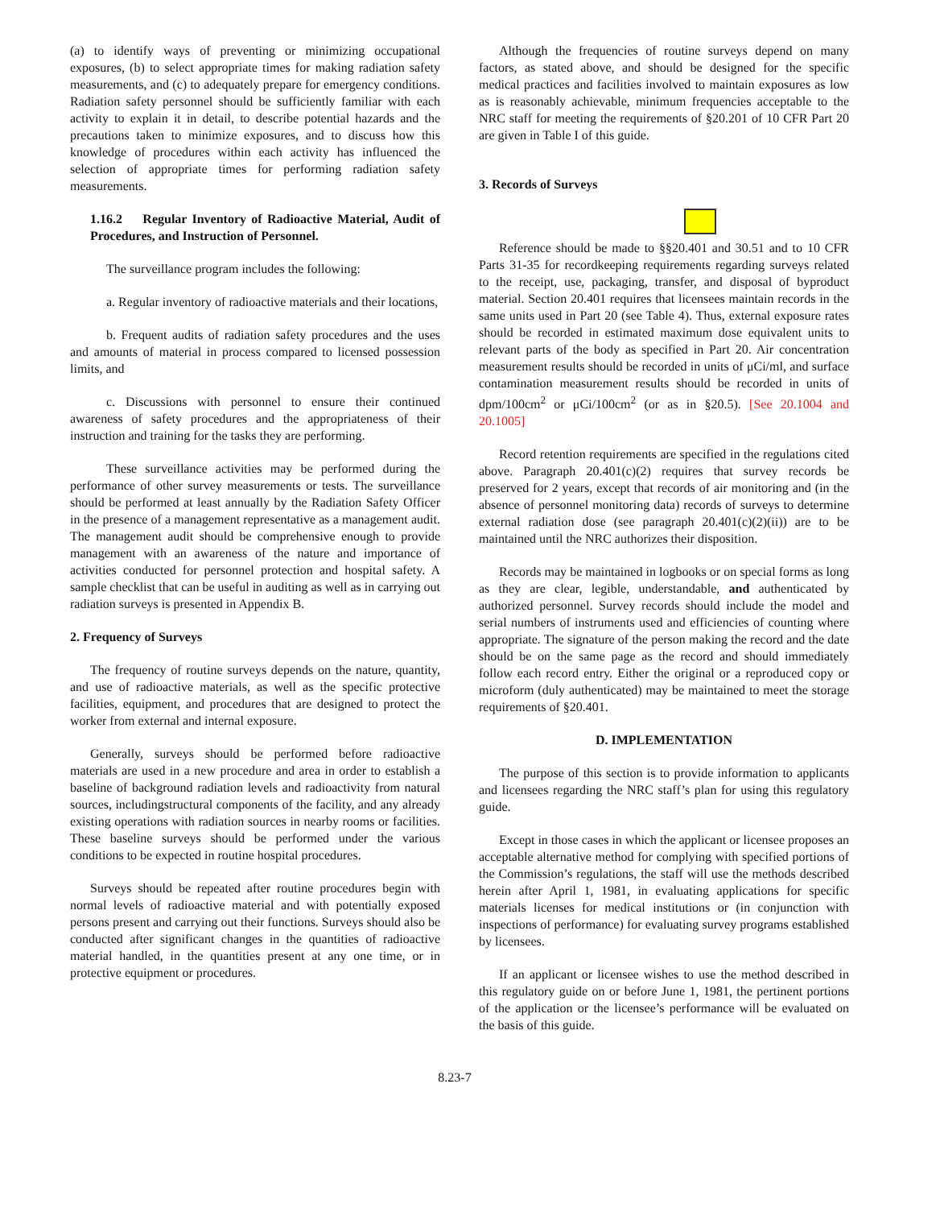(a) to identify ways of preventing or minimizing occupational exposures, (b) to select appropriate times for making radiation safety measurements, and (c) to adequately prepare for emergency conditions. Radiation safety personnel should be sufficiently familiar with each activity to explain it in detail, to describe potential hazards and the precautions taken to minimize exposures, and to discuss how this knowledge of procedures within each activity has influenced the selection of appropriate times for performing radiation safety measurements.
1.16.2 Regular Inventory of Radioactive Material, Audit of Procedures, and Instruction of Personnel.
The surveillance program includes the following:
a. Regular inventory of radioactive materials and their locations,
b. Frequent audits of radiation safety procedures and the uses and amounts of material in process compared to licensed possession limits, and
c. Discussions with personnel to ensure their continued awareness of safety procedures and the appropriateness of their instruction and training for the tasks they are performing.
These surveillance activities may be performed during the performance of other survey measurements or tests. The surveillance should be performed at least annually by the Radiation Safety Officer in the presence of a management representative as a management audit. The management audit should be comprehensive enough to provide management with an awareness of the nature and importance of activities conducted for personnel protection and hospital safety. A sample checklist that can be useful in auditing as well as in carrying out radiation surveys is presented in Appendix B.
2. Frequency of Surveys
The frequency of routine surveys depends on the nature, quantity, and use of radioactive materials, as well as the specific protective facilities, equipment, and procedures that are designed to protect the worker from external and internal exposure.
Generally, surveys should be performed before radioactive materials are used in a new procedure and area in order to establish a baseline of background radiation levels and radioactivity from natural sources, includingstructural components of the facility, and any already existing operations with radiation sources in nearby rooms or facilities. These baseline surveys should be performed under the various conditions to be expected in routine hospital procedures.
Surveys should be repeated after routine procedures begin with normal levels of radioactive material and with potentially exposed persons present and carrying out their functions. Surveys should also be conducted after significant changes in the quantities of radioactive material handled, in the quantities present at any one time, or in protective equipment or procedures.
Although the frequencies of routine surveys depend on many factors, as stated above, and should be designed for the specific medical practices and facilities involved to maintain exposures as low as is reasonably achievable, minimum frequencies acceptable to the NRC staff for meeting the requirements of §20.201 of 10 CFR Part 20 are given in Table I of this guide.
3. Records of Surveys
Reference should be made to §§20.401 and 30.51 and to 10 CFR Parts 31-35 for recordkeeping requirements regarding surveys related to the receipt, use, packaging, transfer, and disposal of byproduct material. Section 20.401 requires that licensees maintain records in the same units used in Part 20 (see Table 4). Thus, external exposure rates should be recorded in estimated maximum dose equivalent units to relevant parts of the body as specified in Part 20. Air concentration measurement results should be recorded in units of μCi/ml, and surface contamination measurement results should be recorded in units of dpm/100cm<sup>2</sup> or μCi/100cm<sup>2</sup> (or as in §20.5). [See 20.1004 and 20.1005]
Record retention requirements are specified in the regulations cited above. Paragraph 20.401(c)(2) requires that survey records be preserved for 2 years, except that records of air monitoring and (in the absence of personnel monitoring data) records of surveys to determine external radiation dose (see paragraph 20.401(c)(2)(ii)) are to be maintained until the NRC authorizes their disposition.
Records may be maintained in logbooks or on special forms as long as they are clear, legible, understandable, and authenticated by authorized personnel. Survey records should include the model and serial numbers of instruments used and efficiencies of counting where appropriate. The signature of the person making the record and the date should be on the same page as the record and should immediately follow each record entry. Either the original or a reproduced copy or microform (duly authenticated) may be maintained to meet the storage requirements of §20.401.
D. IMPLEMENTATION
The purpose of this section is to provide information to applicants and licensees regarding the NRC staff’s plan for using this regulatory guide.
Except in those cases in which the applicant or licensee proposes an acceptable alternative method for complying with specified portions of the Commission’s regulations, the staff will use the methods described herein after April 1, 1981, in evaluating applications for specific materials licenses for medical institutions or (in conjunction with inspections of performance) for evaluating survey programs established by licensees.
If an applicant or licensee wishes to use the method described in this regulatory guide on or before June 1, 1981, the pertinent portions of the application or the licensee’s performance will be evaluated on the basis of this guide.
8.23-7